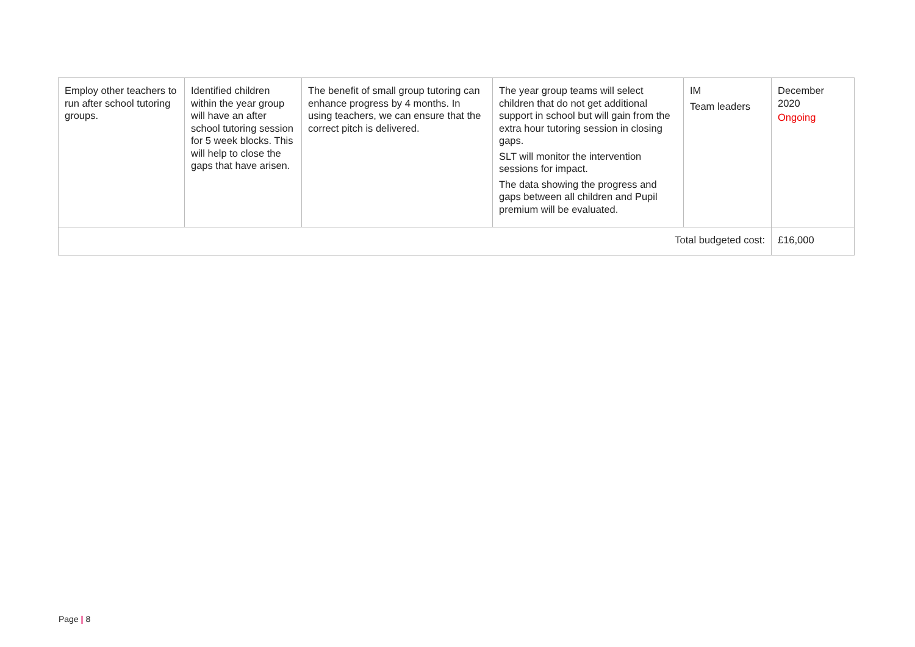| Employ other teachers to run after school tutoring groups. | Identified children within the year group will have an after school tutoring session for 5 week blocks. This will help to close the gaps that have arisen. | The benefit of small group tutoring can enhance progress by 4 months. In using teachers, we can ensure that the correct pitch is delivered. | The year group teams will select children that do not get additional support in school but will gain from the extra hour tutoring session in closing gaps. SLT will monitor the intervention sessions for impact. The data showing the progress and gaps between all children and Pupil premium will be evaluated. | IM Team leaders | December 2020 Ongoing |
| Total budgeted cost: | | | | | £16,000 |
Page | 8